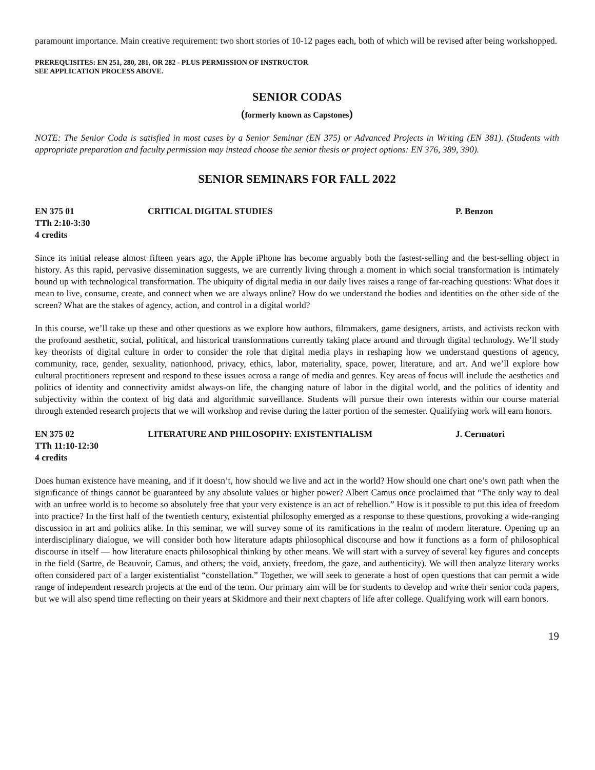paramount importance. Main creative requirement: two short stories of 10-12 pages each, both of which will be revised after being workshopped.
PREREQUISITES: EN 251, 280, 281, OR 282 - PLUS PERMISSION OF INSTRUCTOR
SEE APPLICATION PROCESS ABOVE.
SENIOR CODAS
(formerly known as Capstones)
NOTE: The Senior Coda is satisfied in most cases by a Senior Seminar (EN 375) or Advanced Projects in Writing (EN 381). (Students with appropriate preparation and faculty permission may instead choose the senior thesis or project options: EN 376, 389, 390).
SENIOR SEMINARS FOR FALL 2022
EN 375 01 CRITICAL DIGITAL STUDIES P. Benzon
TTh 2:10-3:30
4 credits
Since its initial release almost fifteen years ago, the Apple iPhone has become arguably both the fastest-selling and the best-selling object in history. As this rapid, pervasive dissemination suggests, we are currently living through a moment in which social transformation is intimately bound up with technological transformation. The ubiquity of digital media in our daily lives raises a range of far-reaching questions: What does it mean to live, consume, create, and connect when we are always online? How do we understand the bodies and identities on the other side of the screen? What are the stakes of agency, action, and control in a digital world?
In this course, we’ll take up these and other questions as we explore how authors, filmmakers, game designers, artists, and activists reckon with the profound aesthetic, social, political, and historical transformations currently taking place around and through digital technology. We’ll study key theorists of digital culture in order to consider the role that digital media plays in reshaping how we understand questions of agency, community, race, gender, sexuality, nationhood, privacy, ethics, labor, materiality, space, power, literature, and art. And we’ll explore how cultural practitioners represent and respond to these issues across a range of media and genres. Key areas of focus will include the aesthetics and politics of identity and connectivity amidst always-on life, the changing nature of labor in the digital world, and the politics of identity and subjectivity within the context of big data and algorithmic surveillance. Students will pursue their own interests within our course material through extended research projects that we will workshop and revise during the latter portion of the semester. Qualifying work will earn honors.
EN 375 02 LITERATURE AND PHILOSOPHY: EXISTENTIALISM J. Cermatori
TTh 11:10-12:30
4 credits
Does human existence have meaning, and if it doesn’t, how should we live and act in the world? How should one chart one’s own path when the significance of things cannot be guaranteed by any absolute values or higher power? Albert Camus once proclaimed that “The only way to deal with an unfree world is to become so absolutely free that your very existence is an act of rebellion.” How is it possible to put this idea of freedom into practice? In the first half of the twentieth century, existential philosophy emerged as a response to these questions, provoking a wide-ranging discussion in art and politics alike. In this seminar, we will survey some of its ramifications in the realm of modern literature. Opening up an interdisciplinary dialogue, we will consider both how literature adapts philosophical discourse and how it functions as a form of philosophical discourse in itself — how literature enacts philosophical thinking by other means. We will start with a survey of several key figures and concepts in the field (Sartre, de Beauvoir, Camus, and others; the void, anxiety, freedom, the gaze, and authenticity). We will then analyze literary works often considered part of a larger existentialist “constellation.” Together, we will seek to generate a host of open questions that can permit a wide range of independent research projects at the end of the term. Our primary aim will be for students to develop and write their senior coda papers, but we will also spend time reflecting on their years at Skidmore and their next chapters of life after college. Qualifying work will earn honors.
19